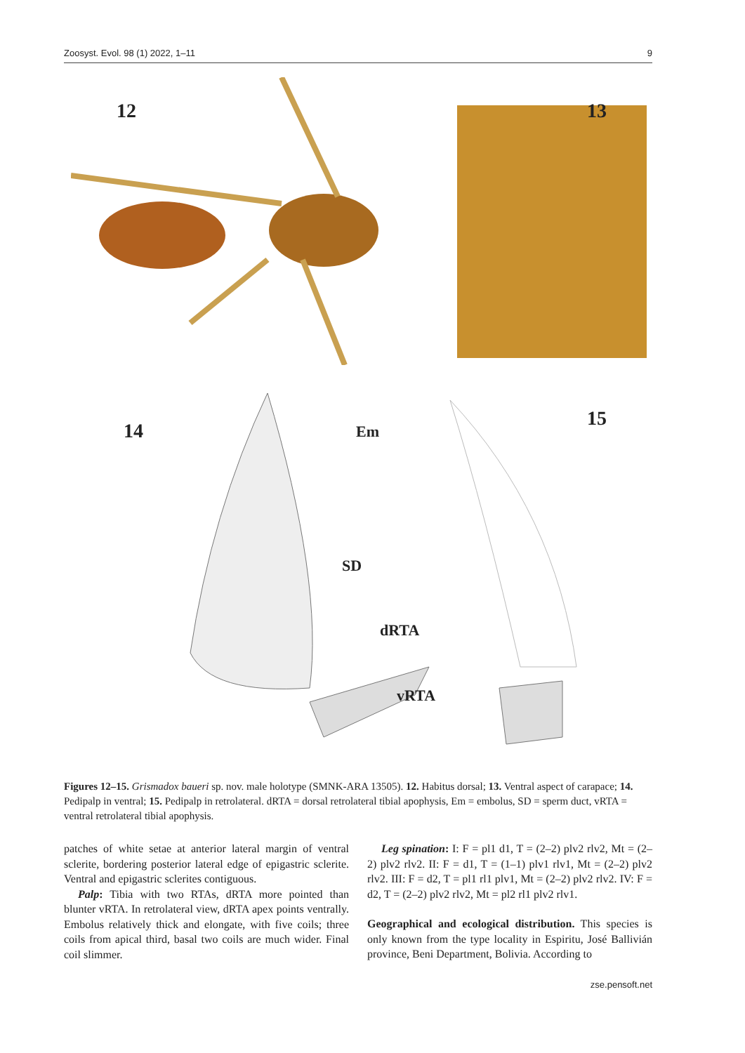Zoosyst. Evol. 98 (1) 2022, 1–11 9
12 13
14
15
Em
SD
dRTA
vRTA
Figures 12–15. Grismadox baueri sp. nov. male holotype (SMNK-ARA 13505). 12. Habitus dorsal; 13. Ventral aspect of carapace; 14. Pedipalp in ventral; 15. Pedipalp in retrolateral. dRTA = dorsal retrolateral tibial apophysis, Em = embolus, SD = sperm duct, vRTA = ventral retrolateral tibial apophysis.
patches of white setae at anterior lateral margin of ventral sclerite, bordering posterior lateral edge of epigastric sclerite. Ventral and epigastric sclerites contiguous.
Palp: Tibia with two RTAs, dRTA more pointed than blunter vRTA. In retrolateral view, dRTA apex points ventrally. Embolus relatively thick and elongate, with five coils; three coils from apical third, basal two coils are much wider. Final coil slimmer.
Leg spination: I: F = pl1 d1, T = (2–2) plv2 rlv2, Mt = (2–2) plv2 rlv2. II: F = d1, T = (1–1) plv1 rlv1, Mt = (2–2) plv2 rlv2. III: F = d2, T = pl1 rl1 plv1, Mt = (2–2) plv2 rlv2. IV: F = d2, T = (2–2) plv2 rlv2, Mt = pl2 rl1 plv2 rlv1.
Geographical and ecological distribution. This species is only known from the type locality in Espiritu, José Ballivián province, Beni Department, Bolivia. According to
zse.pensoft.net